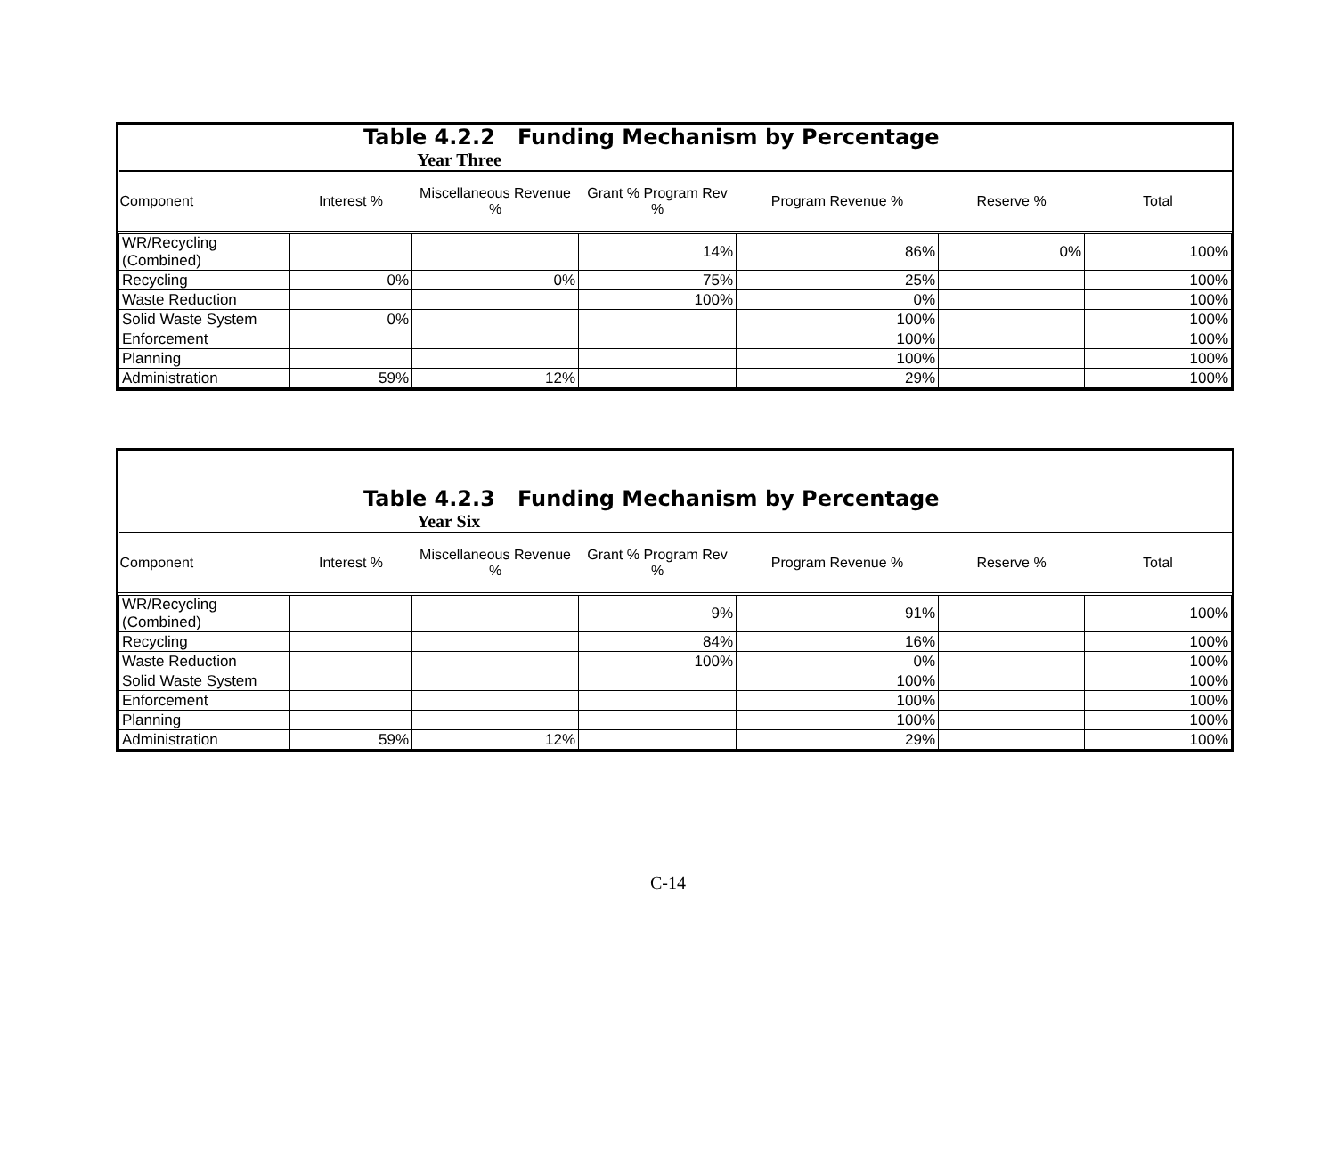Table 4.2.2 Funding Mechanism by Percentage
Year Three
| Component | Interest % | Miscellaneous Revenue % | Grant % Program Rev % | Program Revenue % | Reserve % | Total |
| --- | --- | --- | --- | --- | --- | --- |
| WR/Recycling (Combined) | | | 14% | 86% | 0% | 100% |
| Recycling | 0% | 0% | 75% | 25% | | 100% |
| Waste Reduction | | | 100% | 0% | | 100% |
| Solid Waste System | 0% | | | 100% | | 100% |
| Enforcement | | | | 100% | | 100% |
| Planning | | | | 100% | | 100% |
| Administration | 59% | 12% | | 29% | | 100% |
Table 4.2.3 Funding Mechanism by Percentage
Year Six
| Component | Interest % | Miscellaneous Revenue % | Grant % Program Rev % | Program Revenue % | Reserve % | Total |
| --- | --- | --- | --- | --- | --- | --- |
| WR/Recycling (Combined) | | | 9% | 91% | | 100% |
| Recycling | | | 84% | 16% | | 100% |
| Waste Reduction | | | 100% | 0% | | 100% |
| Solid Waste System | | | | 100% | | 100% |
| Enforcement | | | | 100% | | 100% |
| Planning | | | | 100% | | 100% |
| Administration | 59% | 12% | | 29% | | 100% |
C-14